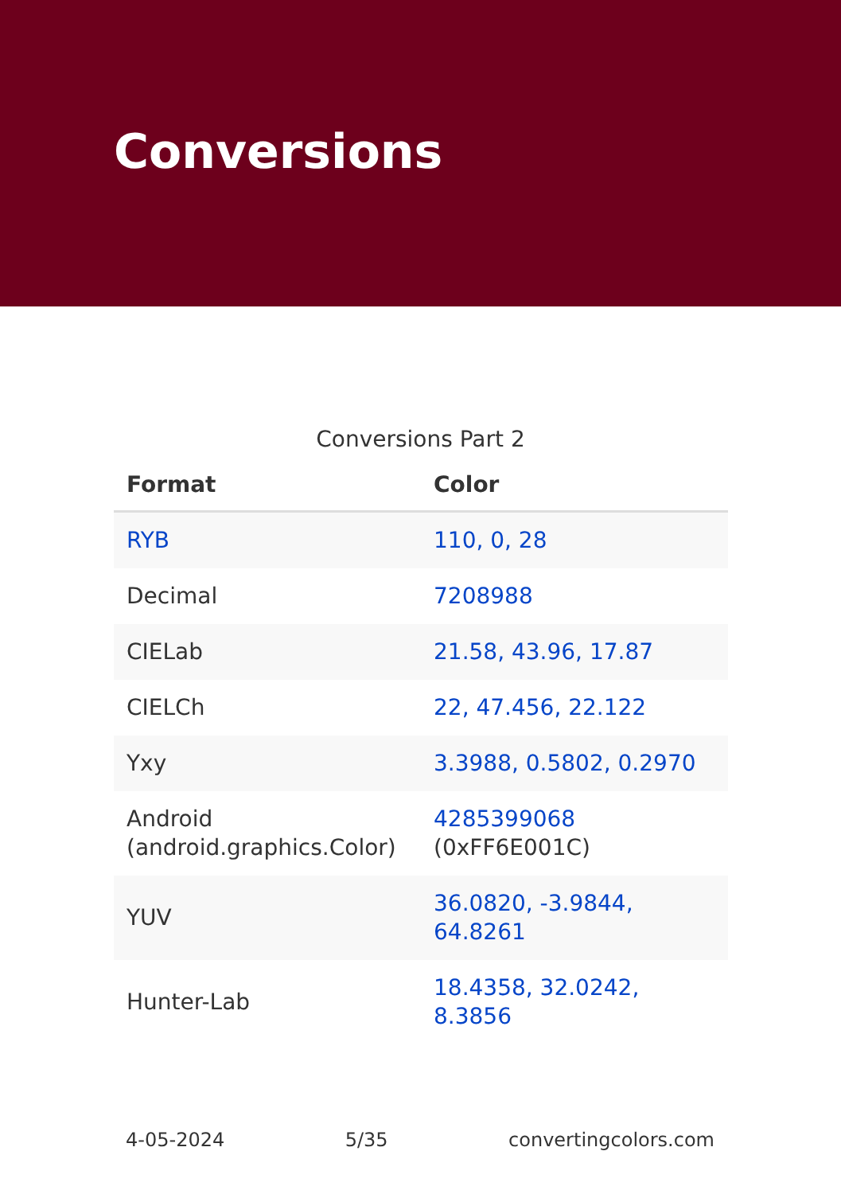Conversions
Conversions Part 2
| Format | Color |
| --- | --- |
| RYB | 110, 0, 28 |
| Decimal | 7208988 |
| CIELab | 21.58, 43.96, 17.87 |
| CIELCh | 22, 47.456, 22.122 |
| Yxy | 3.3988, 0.5802, 0.2970 |
| Android (android.graphics.Color) | 4285399068 (0xFF6E001C) |
| YUV | 36.0820, -3.9844, 64.8261 |
| Hunter-Lab | 18.4358, 32.0242, 8.3856 |
4-05-2024 5/35 convertingcolors.com